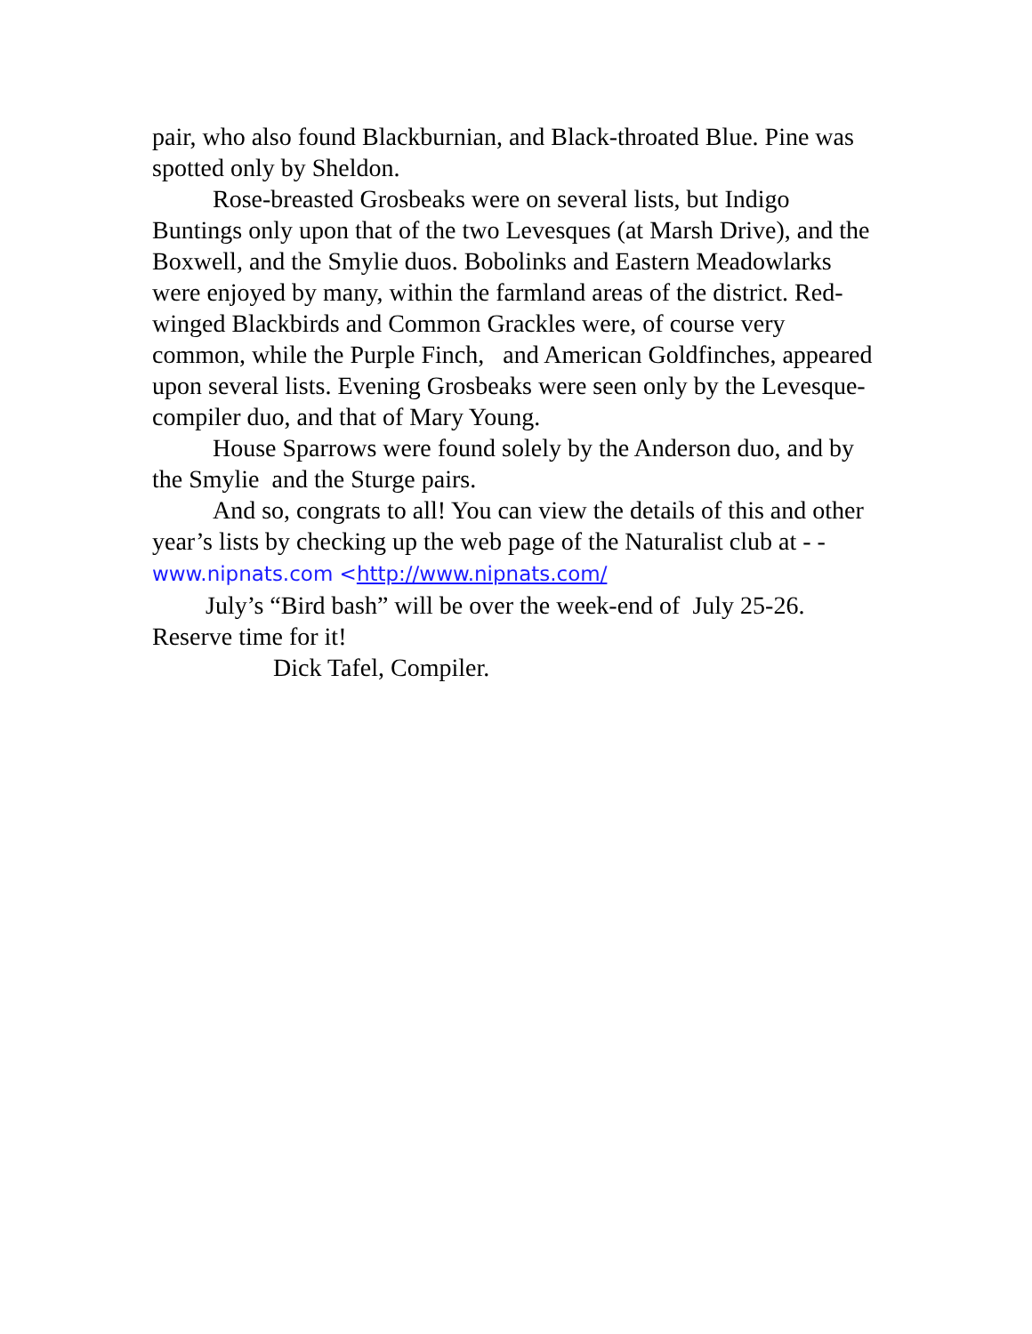pair, who also found Blackburnian, and Black-throated Blue. Pine was spotted only by Sheldon.
Rose-breasted Grosbeaks were on several lists, but Indigo Buntings only upon that of the two Levesques (at Marsh Drive), and the Boxwell, and the Smylie duos. Bobolinks and Eastern Meadowlarks were enjoyed by many, within the farmland areas of the district. Red-winged Blackbirds and Common Grackles were, of course very common, while the Purple Finch, and American Goldfinches, appeared upon several lists. Evening Grosbeaks were seen only by the Levesque-compiler duo, and that of Mary Young.
House Sparrows were found solely by the Anderson duo, and by the Smylie and the Sturge pairs.
And so, congrats to all! You can view the details of this and other year’s lists by checking up the web page of the Naturalist club at - - www.nipnats.com <http://www.nipnats.com/
July’s “Bird bash” will be over the week-end of July 25-26. Reserve time for it!
Dick Tafel, Compiler.